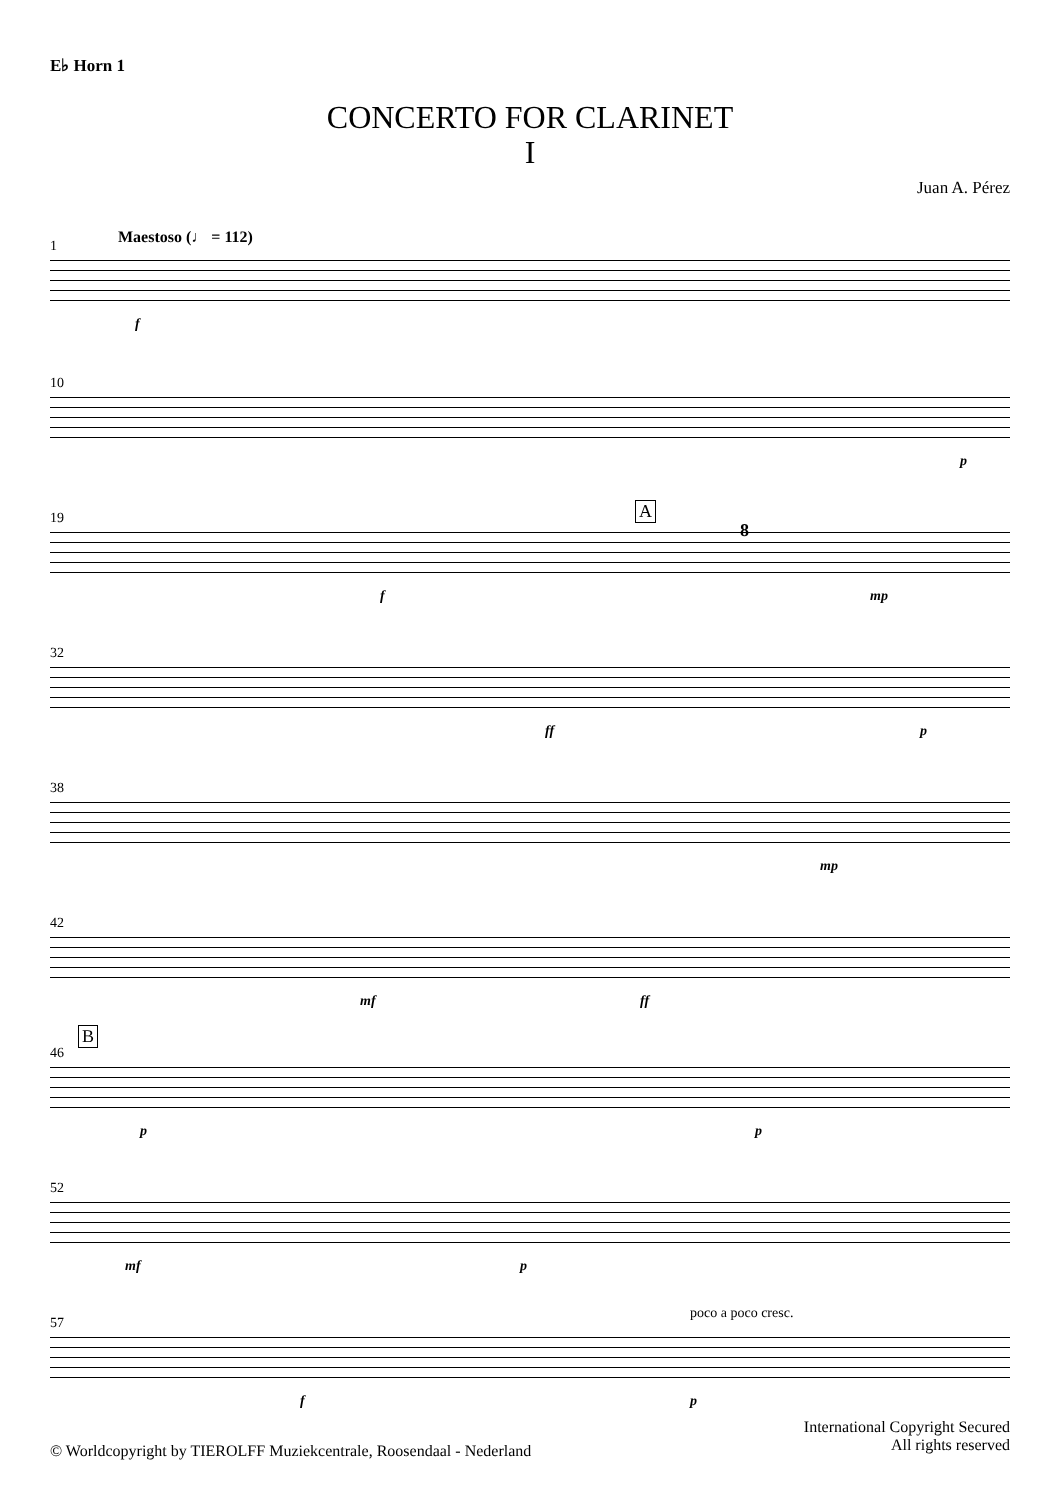E♭ Horn 1
CONCERTO FOR CLARINET
I
Juan A. Pérez
1 Maestoso (♩ = 112)
f
10
p
19 A
8
f mp
32
ff p
38
mp
42
mf ff
B
46
p p
52
mf p
57
poco a poco cresc.
f p
International Copyright Secured
All rights reserved
© Worldcopyright by TIEROLFF Muziekcentrale, Roosendaal - Nederland